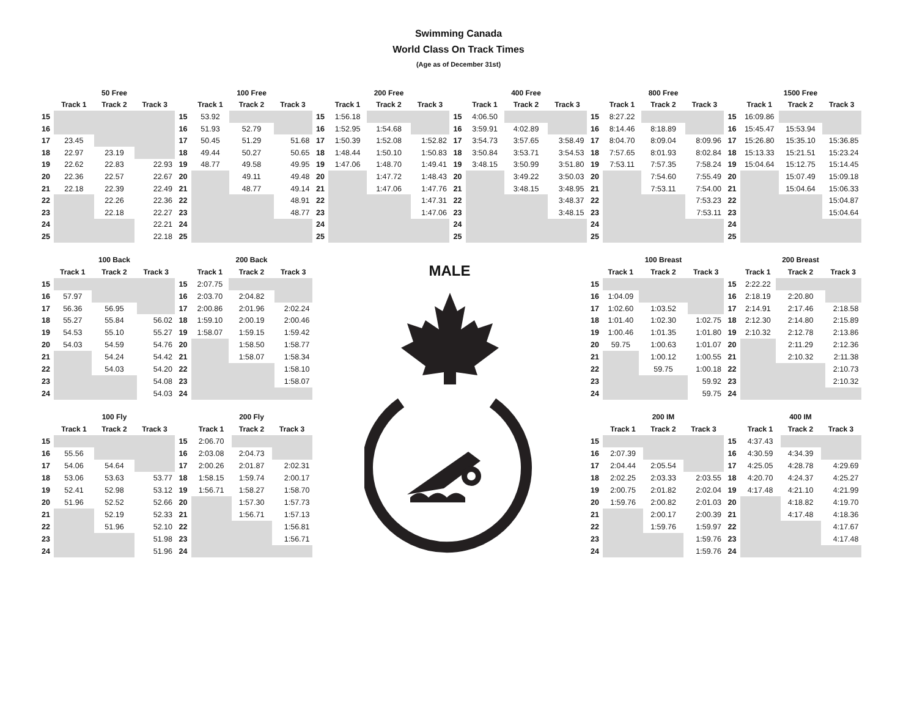Swimming Canada
World Class On Track Times
(Age as of December 31st)
| | | 50 Free | |
| --- | --- | --- | --- |
| | Track 1 | Track 2 | Track 3 |
| 15 | | | |
| 16 | | | |
| 17 | 23.45 | | |
| 18 | 22.97 | 23.19 | |
| 19 | 22.62 | 22.83 | 22.93 |
| 20 | 22.36 | 22.57 | 22.67 |
| 21 | 22.18 | 22.39 | 22.49 |
| 22 | | 22.26 | 22.36 |
| 23 | | 22.18 | 22.27 |
| 24 | | | 22.21 |
| 25 | | | 22.18 |
| | | 100 Free | |
| --- | --- | --- | --- |
| | Track 1 | Track 2 | Track 3 |
| 15 | 53.92 | | |
| 16 | 51.93 | 52.79 | |
| 17 | 50.45 | 51.29 | 51.68 |
| 18 | 49.44 | 50.27 | 50.65 |
| 19 | 48.77 | 49.58 | 49.95 |
| 20 | | 49.11 | 49.48 |
| 21 | | 48.77 | 49.14 |
| 22 | | | 48.91 |
| 23 | | | 48.77 |
| 24 | | | |
| 25 | | | |
| | | 200 Free | |
| --- | --- | --- | --- |
| | Track 1 | Track 2 | Track 3 |
| 15 | 1:56.18 | | |
| 16 | 1:52.95 | 1:54.68 | |
| 17 | 1:50.39 | 1:52.08 | 1:52.82 |
| 18 | 1:48.44 | 1:50.10 | 1:50.83 |
| 19 | 1:47.06 | 1:48.70 | 1:49.41 |
| 20 | | 1:47.72 | 1:48.43 |
| 21 | | 1:47.06 | 1:47.76 |
| 22 | | | 1:47.31 |
| 23 | | | 1:47.06 |
| 24 | | | |
| 25 | | | |
| | | 400 Free | |
| --- | --- | --- | --- |
| | Track 1 | Track 2 | Track 3 |
| 15 | 4:06.50 | | |
| 16 | 3:59.91 | 4:02.89 | |
| 17 | 3:54.73 | 3:57.65 | 3:58.49 |
| 18 | 3:50.84 | 3:53.71 | 3:54.53 |
| 19 | 3:48.15 | 3:50.99 | 3:51.80 |
| 20 | | 3:49.22 | 3:50.03 |
| 21 | | 3:48.15 | 3:48.95 |
| 22 | | | 3:48.37 |
| 23 | | | 3:48.15 |
| 24 | | | |
| 25 | | | |
| | | 800 Free | |
| --- | --- | --- | --- |
| | Track 1 | Track 2 | Track 3 |
| 15 | 8:27.22 | | |
| 16 | 8:14.46 | 8:18.89 | |
| 17 | 8:04.70 | 8:09.04 | 8:09.96 |
| 18 | 7:57.65 | 8:01.93 | 8:02.84 |
| 19 | 7:53.11 | 7:57.35 | 7:58.24 |
| 20 | | 7:54.60 | 7:55.49 |
| 21 | | 7:53.11 | 7:54.00 |
| 22 | | | 7:53.23 |
| 23 | | | 7:53.11 |
| 24 | | | |
| 25 | | | |
| | | 1500 Free | |
| --- | --- | --- | --- |
| | Track 1 | Track 2 | Track 3 |
| 15 | 16:09.86 | | |
| 16 | 15:45.47 | 15:53.94 | |
| 17 | 15:26.80 | 15:35.10 | 15:36.85 |
| 18 | 15:13.33 | 15:21.51 | 15:23.24 |
| 19 | 15:04.64 | 15:12.75 | 15:14.45 |
| 20 | | 15:07.49 | 15:09.18 |
| 21 | | 15:04.64 | 15:06.33 |
| 22 | | | 15:04.87 |
| 23 | | | 15:04.64 |
| 24 | | | |
| 25 | | | |
| | | 100 Back | |
| --- | --- | --- | --- |
| | Track 1 | Track 2 | Track 3 |
| 15 | | | |
| 16 | 57.97 | | |
| 17 | 56.36 | 56.95 | |
| 18 | 55.27 | 55.84 | 56.02 |
| 19 | 54.53 | 55.10 | 55.27 |
| 20 | 54.03 | 54.59 | 54.76 |
| 21 | | 54.24 | 54.42 |
| 22 | | 54.03 | 54.20 |
| 23 | | | 54.08 |
| 24 | | | 54.03 |
| | | 200 Back | |
| --- | --- | --- | --- |
| | Track 1 | Track 2 | Track 3 |
| 15 | 2:07.75 | | |
| 16 | 2:03.70 | 2:04.82 | |
| 17 | 2:00.86 | 2:01.96 | 2:02.24 |
| 18 | 1:59.10 | 2:00.19 | 2:00.46 |
| 19 | 1:58.07 | 1:59.15 | 1:59.42 |
| 20 | | 1:58.50 | 1:58.77 |
| 21 | | 1:58.07 | 1:58.34 |
| 22 | | | 1:58.10 |
| 23 | | | 1:58.07 |
| 24 | | | |
MALE
| | | 100 Breast | |
| --- | --- | --- | --- |
| | Track 1 | Track 2 | Track 3 |
| 15 | | | |
| 16 | 1:04.09 | | |
| 17 | 1:02.60 | 1:03.52 | |
| 18 | 1:01.40 | 1:02.30 | 1:02.75 |
| 19 | 1:00.46 | 1:01.35 | 1:01.80 |
| 20 | 59.75 | 1:00.63 | 1:01.07 |
| 21 | | 1:00.12 | 1:00.55 |
| 22 | | 59.75 | 1:00.18 |
| 23 | | | 59.92 |
| 24 | | | 59.75 |
| | | 200 Breast | |
| --- | --- | --- | --- |
| | Track 1 | Track 2 | Track 3 |
| 15 | 2:22.22 | | |
| 16 | 2:18.19 | 2:20.80 | |
| 17 | 2:14.91 | 2:17.46 | 2:18.58 |
| 18 | 2:12.30 | 2:14.80 | 2:15.89 |
| 19 | 2:10.32 | 2:12.78 | 2:13.86 |
| 20 | | 2:11.29 | 2:12.36 |
| 21 | | 2:10.32 | 2:11.38 |
| 22 | | | 2:10.73 |
| 23 | | | 2:10.32 |
| 24 | | | |
| | | 100 Fly | |
| --- | --- | --- | --- |
| | Track 1 | Track 2 | Track 3 |
| 15 | | | |
| 16 | 55.56 | | |
| 17 | 54.06 | 54.64 | |
| 18 | 53.06 | 53.63 | 53.77 |
| 19 | 52.41 | 52.98 | 53.12 |
| 20 | 51.96 | 52.52 | 52.66 |
| 21 | | 52.19 | 52.33 |
| 22 | | 51.96 | 52.10 |
| 23 | | | 51.98 |
| 24 | | | 51.96 |
| | | 200 Fly | |
| --- | --- | --- | --- |
| | Track 1 | Track 2 | Track 3 |
| 15 | 2:06.70 | | |
| 16 | 2:03.08 | 2:04.73 | |
| 17 | 2:00.26 | 2:01.87 | 2:02.31 |
| 18 | 1:58.15 | 1:59.74 | 2:00.17 |
| 19 | 1:56.71 | 1:58.27 | 1:58.70 |
| 20 | | 1:57.30 | 1:57.73 |
| 21 | | 1:56.71 | 1:57.13 |
| 22 | | | 1:56.81 |
| 23 | | | 1:56.71 |
| 24 | | | |
| | | 200 IM | |
| --- | --- | --- | --- |
| | Track 1 | Track 2 | Track 3 |
| 15 | | | |
| 16 | 2:07.39 | | |
| 17 | 2:04.44 | 2:05.54 | |
| 18 | 2:02.25 | 2:03.33 | 2:03.55 |
| 19 | 2:00.75 | 2:01.82 | 2:02.04 |
| 20 | 1:59.76 | 2:00.82 | 2:01.03 |
| 21 | | 2:00.17 | 2:00.39 |
| 22 | | 1:59.76 | 1:59.97 |
| 23 | | | 1:59.76 |
| 24 | | | 1:59.76 |
| | | 400 IM | |
| --- | --- | --- | --- |
| | Track 1 | Track 2 | Track 3 |
| 15 | 4:37.43 | | |
| 16 | 4:30.59 | 4:34.39 | |
| 17 | 4:25.05 | 4:28.78 | 4:29.69 |
| 18 | 4:20.70 | 4:24.37 | 4:25.27 |
| 19 | 4:17.48 | 4:21.10 | 4:21.99 |
| 20 | | 4:18.82 | 4:19.70 |
| 21 | | 4:17.48 | 4:18.36 |
| 22 | | | 4:17.67 |
| 23 | | | 4:17.48 |
| 24 | | | |